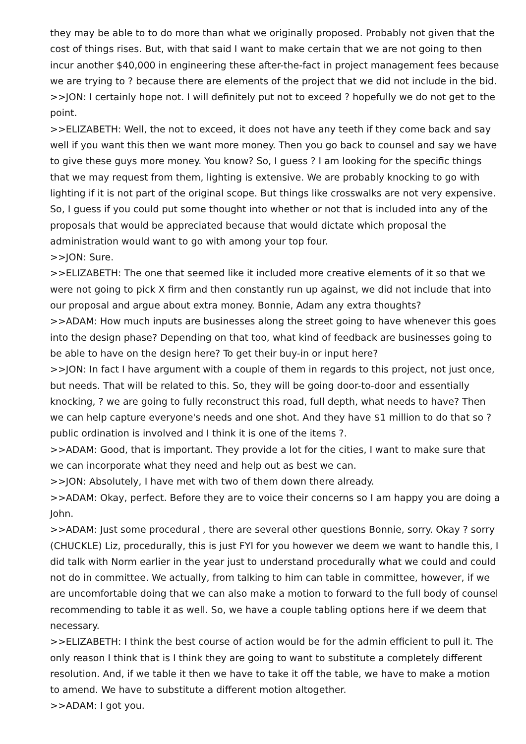they may be able to to do more than what we originally proposed. Probably not given that the cost of things rises. But, with that said I want to make certain that we are not going to then incur another $40,000 in engineering these after-the-fact in project management fees because we are trying to ? because there are elements of the project that we did not include in the bid.
>>JON: I certainly hope not. I will definitely put not to exceed ? hopefully we do not get to the point.
>>ELIZABETH: Well, the not to exceed, it does not have any teeth if they come back and say well if you want this then we want more money. Then you go back to counsel and say we have to give these guys more money. You know? So, I guess ? I am looking for the specific things that we may request from them, lighting is extensive. We are probably knocking to go with lighting if it is not part of the original scope. But things like crosswalks are not very expensive. So, I guess if you could put some thought into whether or not that is included into any of the proposals that would be appreciated because that would dictate which proposal the administration would want to go with among your top four.
>>JON: Sure.
>>ELIZABETH: The one that seemed like it included more creative elements of it so that we were not going to pick X firm and then constantly run up against, we did not include that into our proposal and argue about extra money. Bonnie, Adam any extra thoughts?
>>ADAM: How much inputs are businesses along the street going to have whenever this goes into the design phase? Depending on that too, what kind of feedback are businesses going to be able to have on the design here? To get their buy-in or input here?
>>JON: In fact I have argument with a couple of them in regards to this project, not just once, but needs. That will be related to this. So, they will be going door-to-door and essentially knocking, ? we are going to fully reconstruct this road, full depth, what needs to have? Then we can help capture everyone's needs and one shot. And they have $1 million to do that so ? public ordination is involved and I think it is one of the items ?.
>>ADAM: Good, that is important. They provide a lot for the cities, I want to make sure that we can incorporate what they need and help out as best we can.
>>JON: Absolutely, I have met with two of them down there already.
>>ADAM: Okay, perfect. Before they are to voice their concerns so I am happy you are doing a John.
>>ADAM: Just some procedural , there are several other questions Bonnie, sorry. Okay ? sorry (CHUCKLE) Liz, procedurally, this is just FYI for you however we deem we want to handle this, I did talk with Norm earlier in the year just to understand procedurally what we could and could not do in committee. We actually, from talking to him can table in committee, however, if we are uncomfortable doing that we can also make a motion to forward to the full body of counsel recommending to table it as well. So, we have a couple tabling options here if we deem that necessary.
>>ELIZABETH: I think the best course of action would be for the admin efficient to pull it. The only reason I think that is I think they are going to want to substitute a completely different resolution. And, if we table it then we have to take it off the table, we have to make a motion to amend. We have to substitute a different motion altogether.
>>ADAM: I got you.